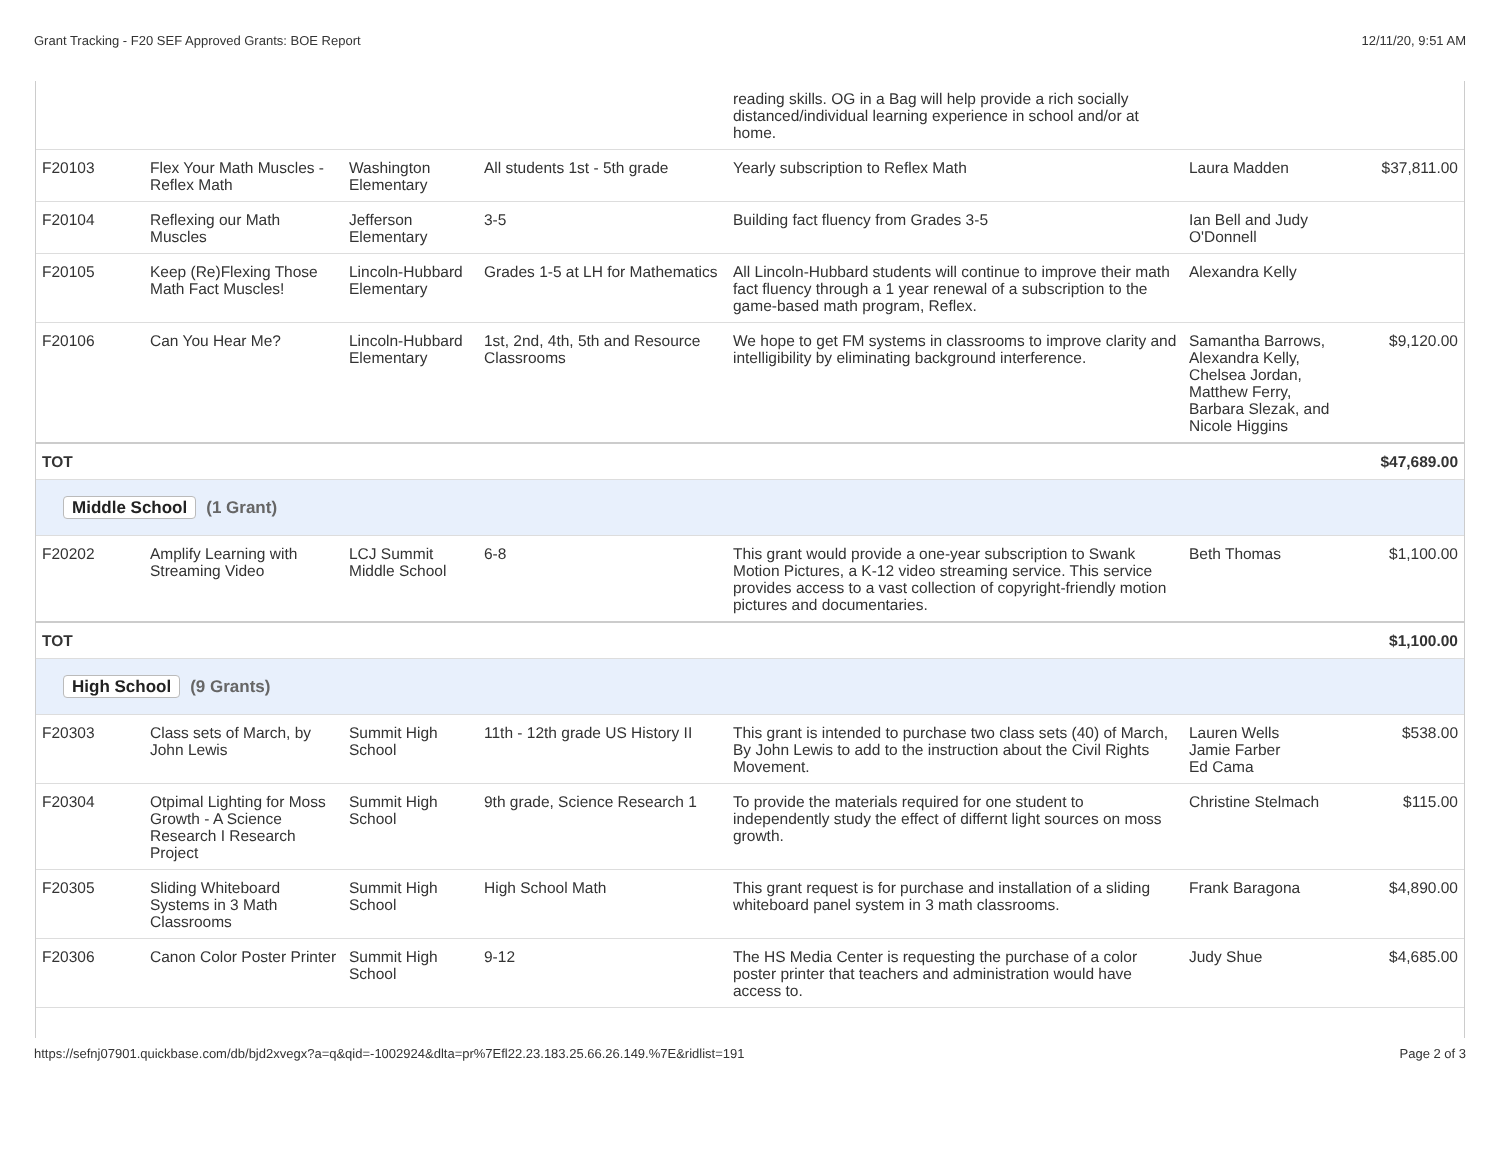Grant Tracking - F20 SEF Approved Grants: BOE Report 12/11/20, 9:51 AM
| | | | | reading skills. OG in a Bag will help provide a rich socially distanced/individual learning experience in school and/or at home. | | |
| F20103 | Flex Your Math Muscles - Reflex Math | Washington Elementary | All students 1st - 5th grade | Yearly subscription to Reflex Math | Laura Madden | $37,811.00 |
| F20104 | Reflexing our Math Muscles | Jefferson Elementary | 3-5 | Building fact fluency from Grades 3-5 | Ian Bell and Judy O'Donnell | |
| F20105 | Keep (Re)Flexing Those Math Fact Muscles! | Lincoln-Hubbard Elementary | Grades 1-5 at LH for Mathematics | All Lincoln-Hubbard students will continue to improve their math fact fluency through a 1 year renewal of a subscription to the game-based math program, Reflex. | Alexandra Kelly | |
| F20106 | Can You Hear Me? | Lincoln-Hubbard Elementary | 1st, 2nd, 4th, 5th and Resource Classrooms | We hope to get FM systems in classrooms to improve clarity and intelligibility by eliminating background interference. | Samantha Barrows, Alexandra Kelly, Chelsea Jordan, Matthew Ferry, Barbara Slezak, and Nicole Higgins | $9,120.00 |
| TOT | | | | | | $47,689.00 |
| Middle School (1 Grant) | | | | | | |
| F20202 | Amplify Learning with Streaming Video | LCJ Summit Middle School | 6-8 | This grant would provide a one-year subscription to Swank Motion Pictures, a K-12 video streaming service. This service provides access to a vast collection of copyright-friendly motion pictures and documentaries. | Beth Thomas | $1,100.00 |
| TOT | | | | | | $1,100.00 |
| High School (9 Grants) | | | | | | |
| F20303 | Class sets of March, by John Lewis | Summit High School | 11th - 12th grade US History II | This grant is intended to purchase two class sets (40) of March, By John Lewis to add to the instruction about the Civil Rights Movement. | Lauren Wells Jamie Farber Ed Cama | $538.00 |
| F20304 | Otpimal Lighting for Moss Growth - A Science Research I Research Project | Summit High School | 9th grade, Science Research 1 | To provide the materials required for one student to independently study the effect of differnt light sources on moss growth. | Christine Stelmach | $115.00 |
| F20305 | Sliding Whiteboard Systems in 3 Math Classrooms | Summit High School | High School Math | This grant request is for purchase and installation of a sliding whiteboard panel system in 3 math classrooms. | Frank Baragona | $4,890.00 |
| F20306 | Canon Color Poster Printer | Summit High School | 9-12 | The HS Media Center is requesting the purchase of a color poster printer that teachers and administration would have access to. | Judy Shue | $4,685.00 |
https://sefnj07901.quickbase.com/db/bjd2xvegx?a=q&qid=-1002924&dlta=pr%7Efl22.23.183.25.66.26.149.%7E&ridlist=191 Page 2 of 3